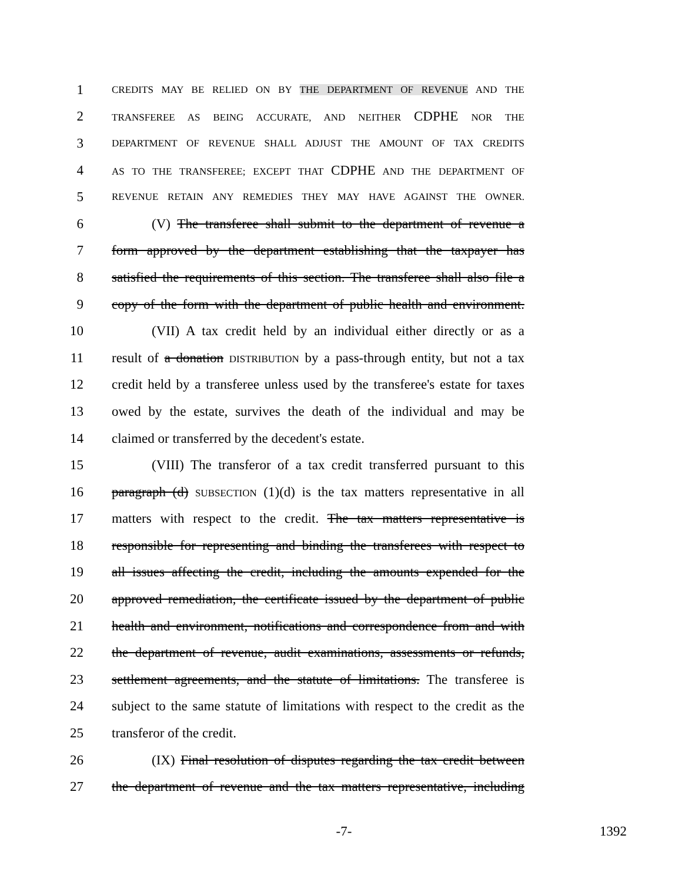1 CREDITS MAY BE RELIED ON BY THE DEPARTMENT OF REVENUE AND THE
2 TRANSFEREE AS BEING ACCURATE, AND NEITHER CDPHE NOR THE
3 DEPARTMENT OF REVENUE SHALL ADJUST THE AMOUNT OF TAX CREDITS
4 AS TO THE TRANSFEREE; EXCEPT THAT CDPHE AND THE DEPARTMENT OF
5 REVENUE RETAIN ANY REMEDIES THEY MAY HAVE AGAINST THE OWNER.
6 (V) The transferee shall submit to the department of revenue a
7 form approved by the department establishing that the taxpayer has
8 satisfied the requirements of this section. The transferee shall also file a
9 copy of the form with the department of public health and environment.
10 (VII) A tax credit held by an individual either directly or as a
11 result of a donation DISTRIBUTION by a pass-through entity, but not a tax
12 credit held by a transferee unless used by the transferee's estate for taxes
13 owed by the estate, survives the death of the individual and may be
14 claimed or transferred by the decedent's estate.
15 (VIII) The transferor of a tax credit transferred pursuant to this
16 paragraph (d) SUBSECTION (1)(d) is the tax matters representative in all
17 matters with respect to the credit. The tax matters representative is
18 responsible for representing and binding the transferees with respect to
19 all issues affecting the credit, including the amounts expended for the
20 approved remediation, the certificate issued by the department of public
21 health and environment, notifications and correspondence from and with
22 the department of revenue, audit examinations, assessments or refunds,
23 settlement agreements, and the statute of limitations. The transferee is
24 subject to the same statute of limitations with respect to the credit as the
25 transferor of the credit.
26 (IX) Final resolution of disputes regarding the tax credit between
27 the department of revenue and the tax matters representative, including
-7- 1392